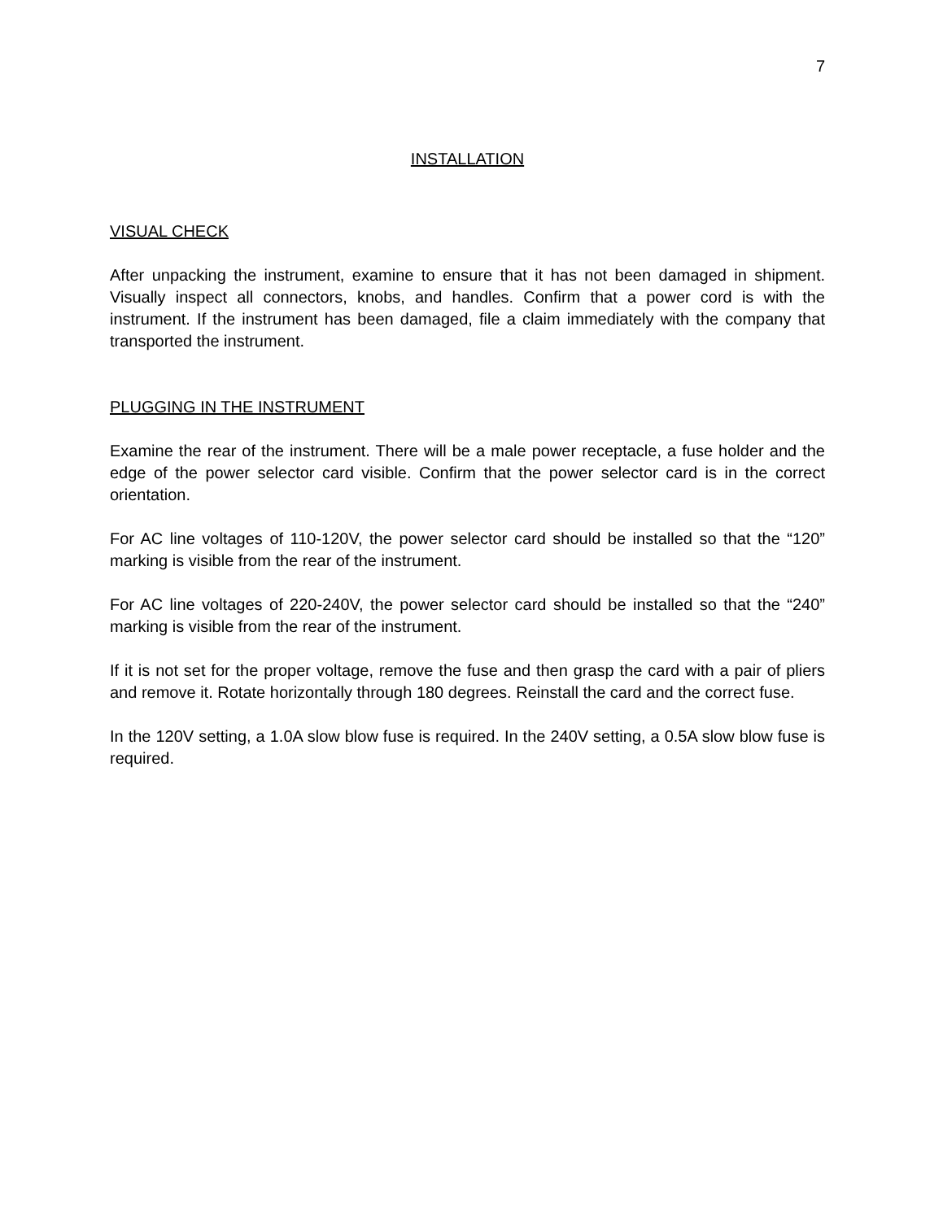7
INSTALLATION
VISUAL CHECK
After unpacking the instrument, examine to ensure that it has not been damaged in shipment. Visually inspect all connectors, knobs, and handles. Confirm that a power cord is with the instrument. If the instrument has been damaged, file a claim immediately with the company that transported the instrument.
PLUGGING IN THE INSTRUMENT
Examine the rear of the instrument. There will be a male power receptacle, a fuse holder and the edge of the power selector card visible. Confirm that the power selector card is in the correct orientation.
For AC line voltages of 110-120V, the power selector card should be installed so that the “120” marking is visible from the rear of the instrument.
For AC line voltages of 220-240V, the power selector card should be installed so that the “240” marking is visible from the rear of the instrument.
If it is not set for the proper voltage, remove the fuse and then grasp the card with a pair of pliers and remove it. Rotate horizontally through 180 degrees. Reinstall the card and the correct fuse.
In the 120V setting, a 1.0A slow blow fuse is required. In the 240V setting, a 0.5A slow blow fuse is required.